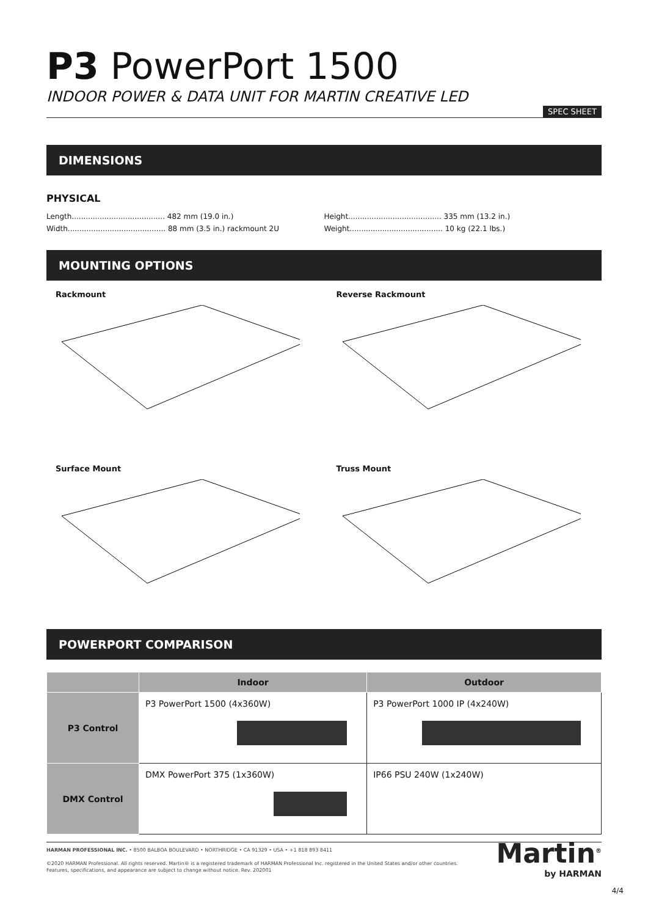P3 PowerPort 1500
INDOOR POWER & DATA UNIT FOR MARTIN CREATIVE LED
SPEC SHEET
DIMENSIONS
PHYSICAL
Length........................................ 482 mm (19.0 in.)
Width.......................................... 88 mm (3.5 in.) rackmount 2U
Height........................................ 335 mm (13.2 in.)
Weight........................................ 10 kg (22.1 lbs.)
MOUNTING OPTIONS
Rackmount
Reverse Rackmount
Surface Mount
Truss Mount
POWERPORT COMPARISON
| | Indoor | Outdoor |
| --- | --- | --- |
| P3 Control | P3 PowerPort 1500 (4x360W) | P3 PowerPort 1000 IP (4x240W) |
| DMX Control | DMX PowerPort 375 (1x360W) | IP66 PSU 240W (1x240W) |
HARMAN PROFESSIONAL INC. • 8500 BALBOA BOULEVARD • NORTHRIDGE • CA 91329 • USA • +1 818 893 8411
©2020 HARMAN Professional. All rights reserved. Martin® is a registered trademark of HARMAN Professional Inc. registered in the United States and/or other countries.
Features, specifications, and appearance are subject to change without notice. Rev. 202001
Martin<sup>®</sup>
by HARMAN
4/4